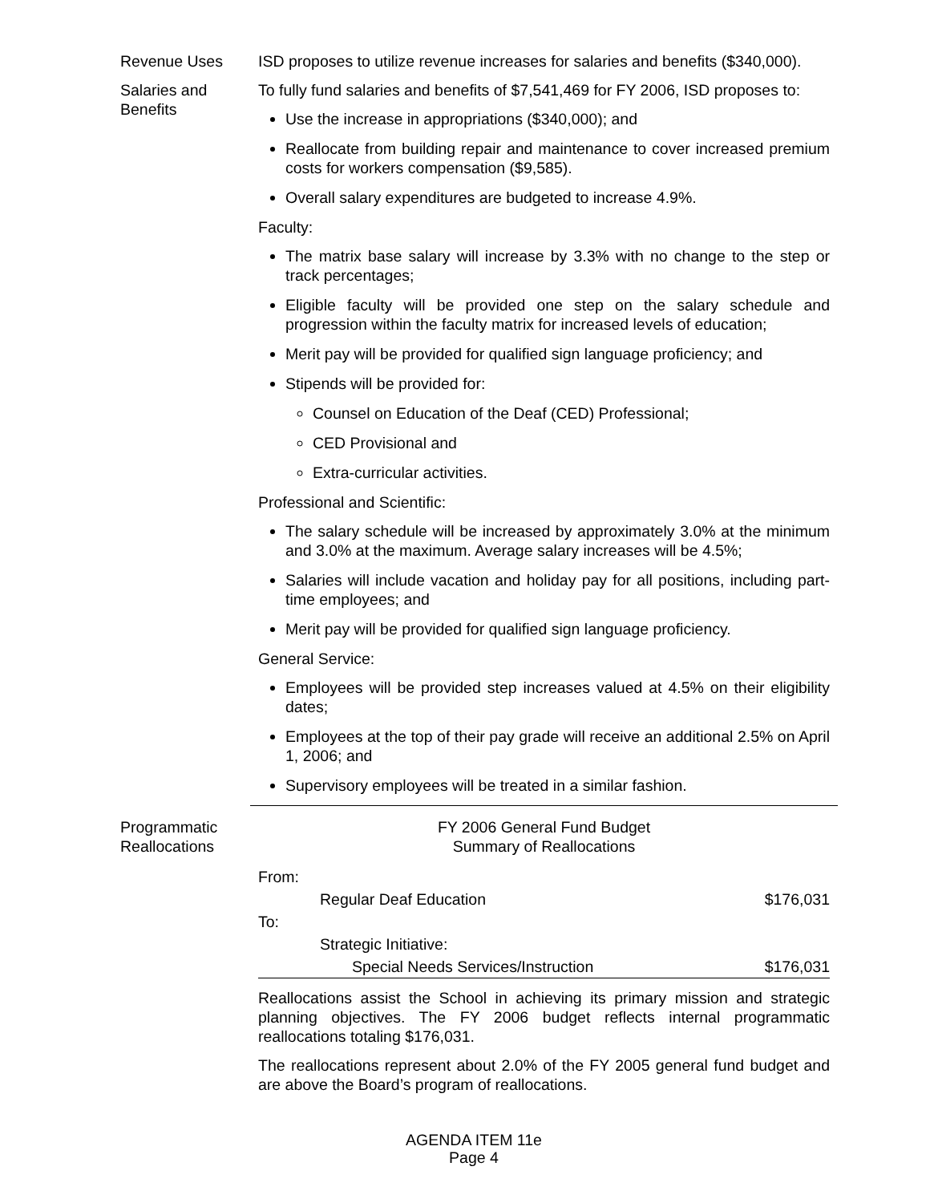Revenue Uses ISD proposes to utilize revenue increases for salaries and benefits ($340,000).
Salaries and Benefits
To fully fund salaries and benefits of $7,541,469 for FY 2006, ISD proposes to:
Use the increase in appropriations ($340,000); and
Reallocate from building repair and maintenance to cover increased premium costs for workers compensation ($9,585).
Overall salary expenditures are budgeted to increase 4.9%.
Faculty:
The matrix base salary will increase by 3.3% with no change to the step or track percentages;
Eligible faculty will be provided one step on the salary schedule and progression within the faculty matrix for increased levels of education;
Merit pay will be provided for qualified sign language proficiency; and
Stipends will be provided for:
Counsel on Education of the Deaf (CED) Professional;
CED Provisional and
Extra-curricular activities.
Professional and Scientific:
The salary schedule will be increased by approximately 3.0% at the minimum and 3.0% at the maximum. Average salary increases will be 4.5%;
Salaries will include vacation and holiday pay for all positions, including part-time employees; and
Merit pay will be provided for qualified sign language proficiency.
General Service:
Employees will be provided step increases valued at 4.5% on their eligibility dates;
Employees at the top of their pay grade will receive an additional 2.5% on April 1, 2006; and
Supervisory employees will be treated in a similar fashion.
Programmatic Reallocations
FY 2006 General Fund Budget
Summary of Reallocations
| From: | |
| Regular Deaf Education | $176,031 |
| To: | |
| Strategic Initiative: | |
| Special Needs Services/Instruction | $176,031 |
Reallocations assist the School in achieving its primary mission and strategic planning objectives. The FY 2006 budget reflects internal programmatic reallocations totaling $176,031.
The reallocations represent about 2.0% of the FY 2005 general fund budget and are above the Board’s program of reallocations.
AGENDA ITEM 11e
Page 4